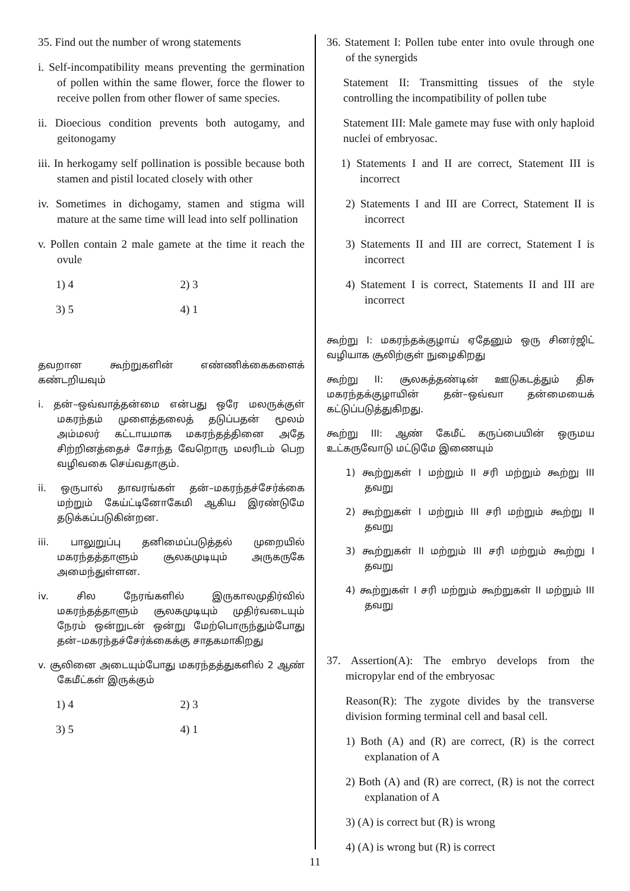35. Find out the number of wrong statements
i. Self-incompatibility means preventing the germination of pollen within the same flower, force the flower to receive pollen from other flower of same species.
ii. Dioecious condition prevents both autogamy, and geitonogamy
iii. In herkogamy self pollination is possible because both stamen and pistil located closely with other
iv. Sometimes in dichogamy, stamen and stigma will mature at the same time will lead into self pollination
v. Pollen contain 2 male gamete at the time it reach the ovule
1) 4 2) 3
3) 5 4) 1
தவறான கூற்றுகளின் எண்ணிக்கைகளைக் கண்டறியவும்
i. தன்–ஒவ்வாத்தன்மை என்பது ஒரே மலருக்குள் மகரந்தம் முளைத்தலைத் தடுப்பதன் மூலம் அம்மலர் கட்டாயமாக மகரந்தத்தினை அதே சிற்றினத்தைச் சோந்த வேறொரு மலரிடம் பெற வழிவகை செய்வதாகும்.
ii. ஒருபால் தாவரங்கள் தன்–மகரந்தச்சேர்க்கை மற்றும் கேய்ட்டினோகேமி ஆகிய இரண்டுமே தடுக்கப்படுகின்றன.
iii. பாலுறுப்பு தனிமைப்படுத்தல் முறையில் மகரந்தத்தாளும் சூலகமுடியும் அருகருகே அமைந்துள்ளன.
iv. சில நேரங்களில் இருகாலமுதிர்வில் மகரந்தத்தாளும் சூலகமுடியும் முதிர்வடையும் நேரம் ஒன்றுடன் ஒன்று மேற்பொருந்தும்போது தன்–மகரந்தச்சேர்க்கைக்கு சாதகமாகிறது
v. சூலினை அடையும்போது மகரந்தத்துகளில் 2 ஆண் கேமீட்கள் இருக்கும்
1) 4 2) 3
3) 5 4) 1
36. Statement I: Pollen tube enter into ovule through one of the synergids
Statement II: Transmitting tissues of the style controlling the incompatibility of pollen tube
Statement III: Male gamete may fuse with only haploid nuclei of embryosac.
1) Statements I and II are correct, Statement III is incorrect
2) Statements I and III are Correct, Statement II is incorrect
3) Statements II and III are correct, Statement I is incorrect
4) Statement I is correct, Statements II and III are incorrect
கூற்று I: மகரந்தக்குழாய் ஏதேனும் ஒரு சினர்ஜிட் வழியாக சூலிற்குள் நுழைகிறது
கூற்று II: சூலகத்தண்டின் ஊடுகடத்தும் திசு மகரந்தக்குழாயின் தன்–ஒவ்வா தன்மையைக் கட்டுப்படுத்துகிறது.
கூற்று III: ஆண் கேமீட் கருப்பையின் ஒருமய உட்கருவோடு மட்டுமே இணையும்
1) கூற்றுகள் I மற்றும் II சரி மற்றும் கூற்று III தவறு
2) கூற்றுகள் I மற்றும் III சரி மற்றும் கூற்று II தவறு
3) கூற்றுகள் II மற்றும் III சரி மற்றும் கூற்று I தவறு
4) கூற்றுகள் I சரி மற்றும் கூற்றுகள் II மற்றும் III தவறு
37. Assertion(A): The embryo develops from the micropylar end of the embryosac
Reason(R): The zygote divides by the transverse division forming terminal cell and basal cell.
1) Both (A) and (R) are correct, (R) is the correct explanation of A
2) Both (A) and (R) are correct, (R) is not the correct explanation of A
3) (A) is correct but (R) is wrong
4) (A) is wrong but (R) is correct
11